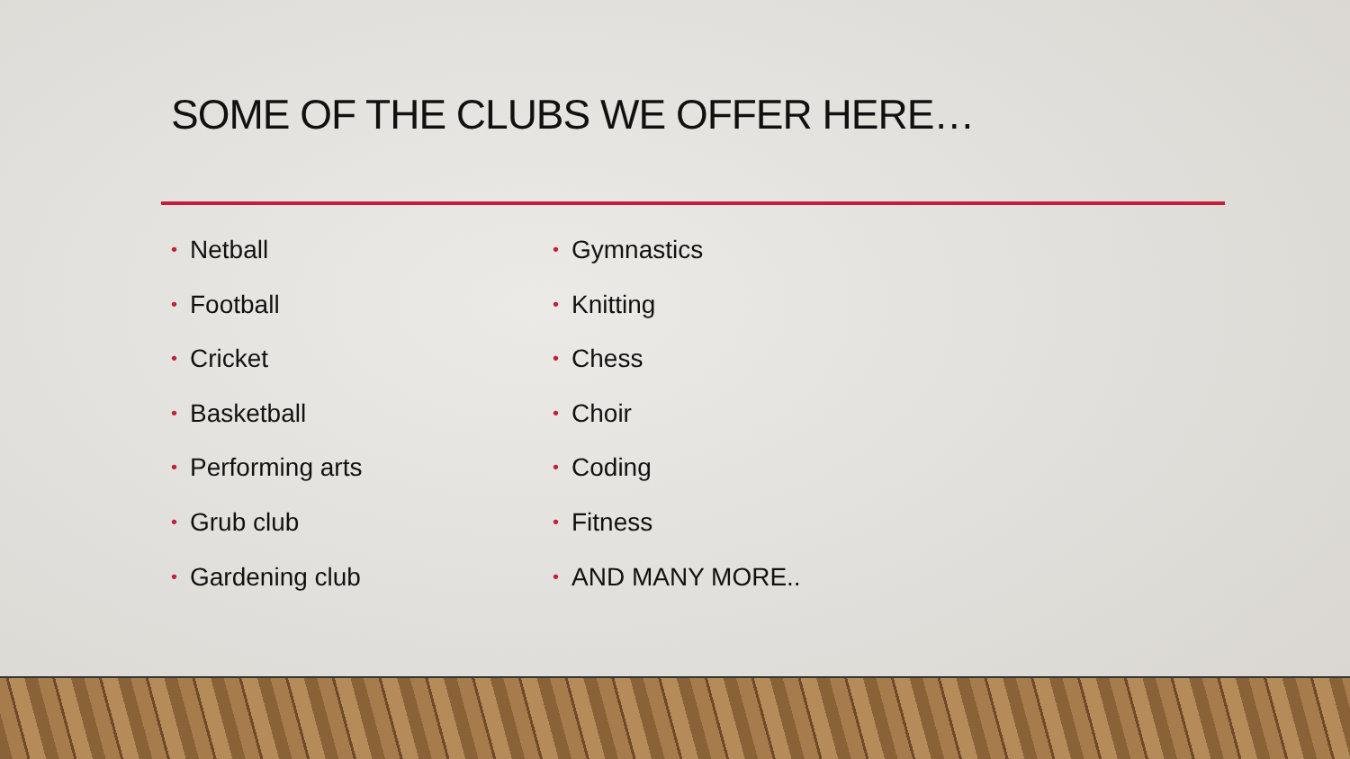SOME OF THE CLUBS WE OFFER HERE…
• Netball
• Football
• Cricket
• Basketball
• Performing arts
• Grub club
• Gardening club
• Gymnastics
• Knitting
• Chess
• Choir
• Coding
• Fitness
• AND MANY MORE..